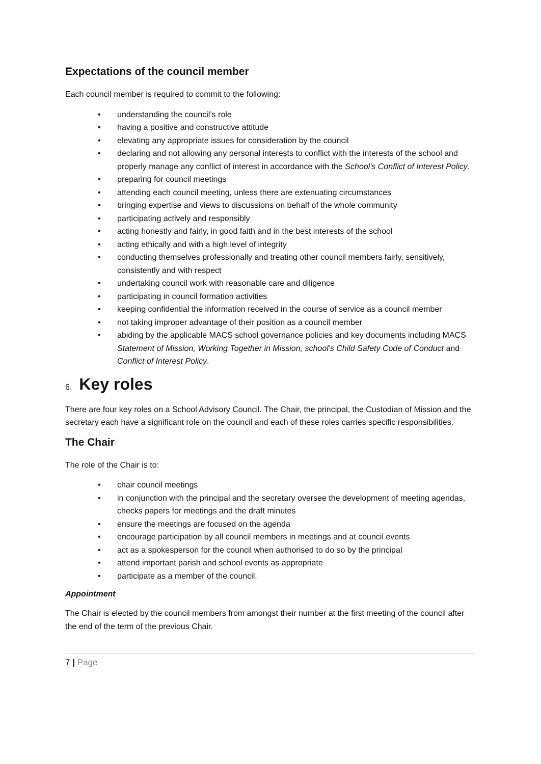Expectations of the council member
Each council member is required to commit to the following:
understanding the council’s role
having a positive and constructive attitude
elevating any appropriate issues for consideration by the council
declaring and not allowing any personal interests to conflict with the interests of the school and properly manage any conflict of interest in accordance with the School's Conflict of Interest Policy.
preparing for council meetings
attending each council meeting, unless there are extenuating circumstances
bringing expertise and views to discussions on behalf of the whole community
participating actively and responsibly
acting honestly and fairly, in good faith and in the best interests of the school
acting ethically and with a high level of integrity
conducting themselves professionally and treating other council members fairly, sensitively, consistently and with respect
undertaking council work with reasonable care and diligence
participating in council formation activities
keeping confidential the information received in the course of service as a council member
not taking improper advantage of their position as a council member
abiding by the applicable MACS school governance policies and key documents including MACS Statement of Mission, Working Together in Mission, school's Child Safety Code of Conduct and Conflict of Interest Policy.
6. Key roles
There are four key roles on a School Advisory Council. The Chair, the principal, the Custodian of Mission and the secretary each have a significant role on the council and each of these roles carries specific responsibilities.
The Chair
The role of the Chair is to:
chair council meetings
in conjunction with the principal and the secretary oversee the development of meeting agendas, checks papers for meetings and the draft minutes
ensure the meetings are focused on the agenda
encourage participation by all council members in meetings and at council events
act as a spokesperson for the council when authorised to do so by the principal
attend important parish and school events as appropriate
participate as a member of the council.
Appointment
The Chair is elected by the council members from amongst their number at the first meeting of the council after the end of the term of the previous Chair.
7 | Page